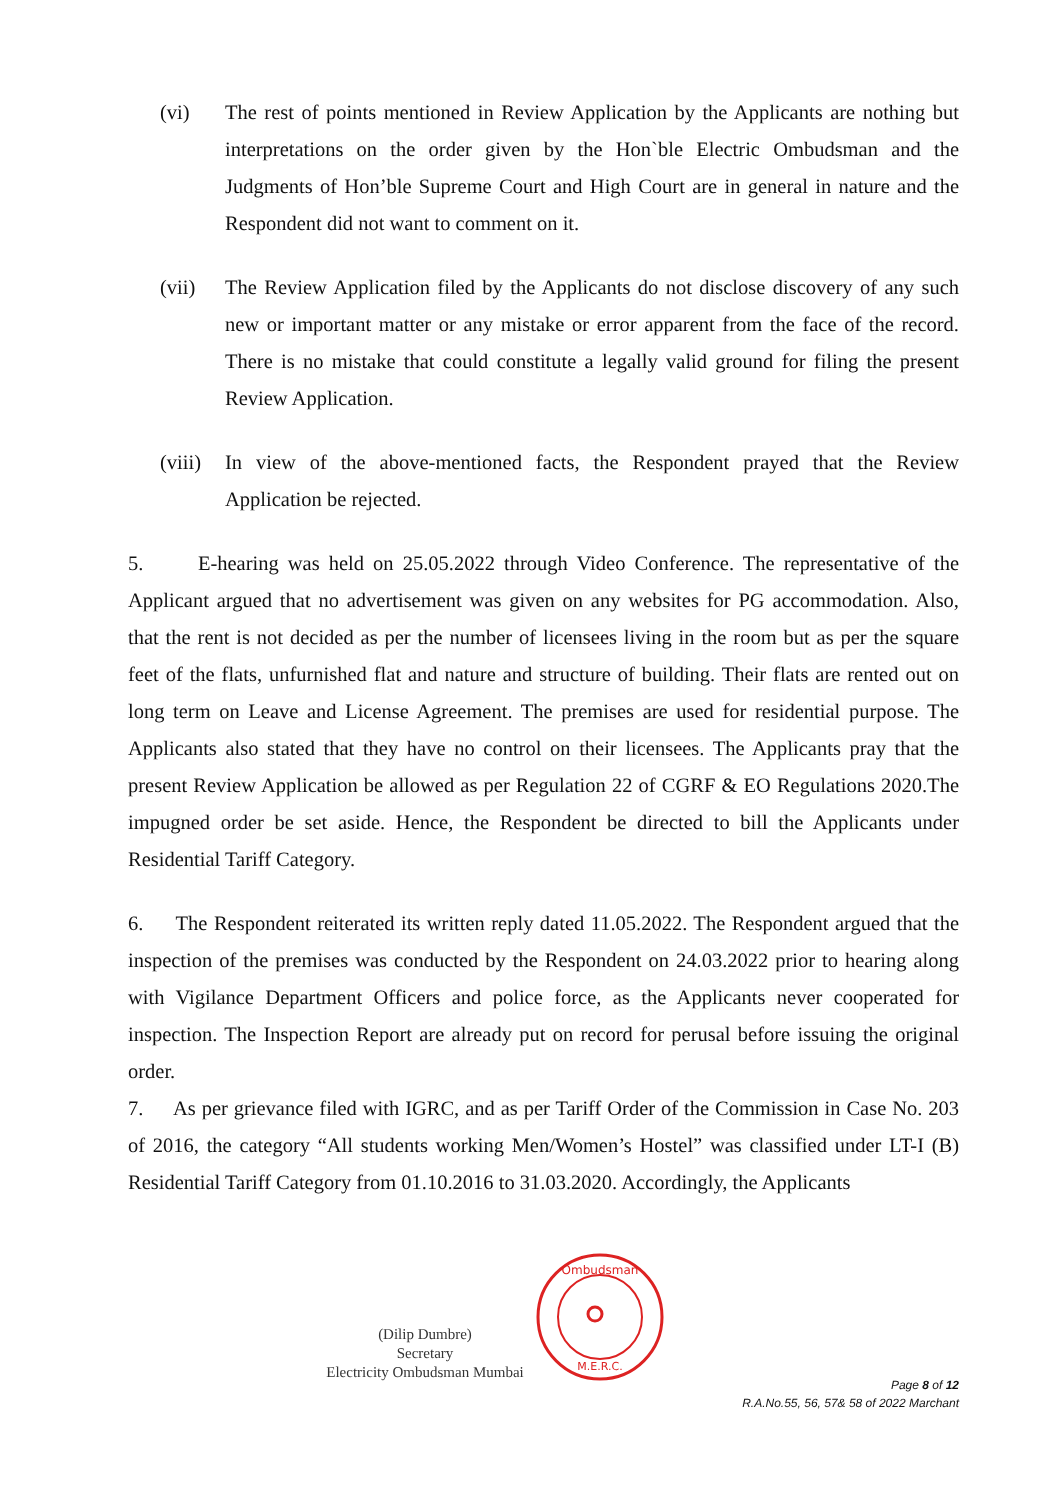(vi) The rest of points mentioned in Review Application by the Applicants are nothing but interpretations on the order given by the Hon`ble Electric Ombudsman and the Judgments of Hon’ble Supreme Court and High Court are in general in nature and the Respondent did not want to comment on it.
(vii) The Review Application filed by the Applicants do not disclose discovery of any such new or important matter or any mistake or error apparent from the face of the record. There is no mistake that could constitute a legally valid ground for filing the present Review Application.
(viii)
In view of the above-mentioned facts, the Respondent prayed that the Review Application be rejected.
5. E-hearing was held on 25.05.2022 through Video Conference. The representative of the Applicant argued that no advertisement was given on any websites for PG accommodation. Also, that the rent is not decided as per the number of licensees living in the room but as per the square feet of the flats, unfurnished flat and nature and structure of building. Their flats are rented out on long term on Leave and License Agreement. The premises are used for residential purpose. The Applicants also stated that they have no control on their licensees. The Applicants pray that the present Review Application be allowed as per Regulation 22 of CGRF & EO Regulations 2020.The impugned order be set aside. Hence, the Respondent be directed to bill the Applicants under Residential Tariff Category.
6. The Respondent reiterated its written reply dated 11.05.2022. The Respondent argued that the inspection of the premises was conducted by the Respondent on 24.03.2022 prior to hearing along with Vigilance Department Officers and police force, as the Applicants never cooperated for inspection. The Inspection Report are already put on record for perusal before issuing the original order.
7. As per grievance filed with IGRC, and as per Tariff Order of the Commission in Case No. 203 of 2016, the category “All students working Men/Women’s Hostel” was classified under LT-I (B) Residential Tariff Category from 01.10.2016 to 31.03.2020. Accordingly, the Applicants
(Dilip Dumbre)
Secretary
Electricity Ombudsman Mumbai
Ombudsman
M.E.R.C.
Page 8 of 12
R.A.No.55, 56, 57& 58 of 2022 Marchant